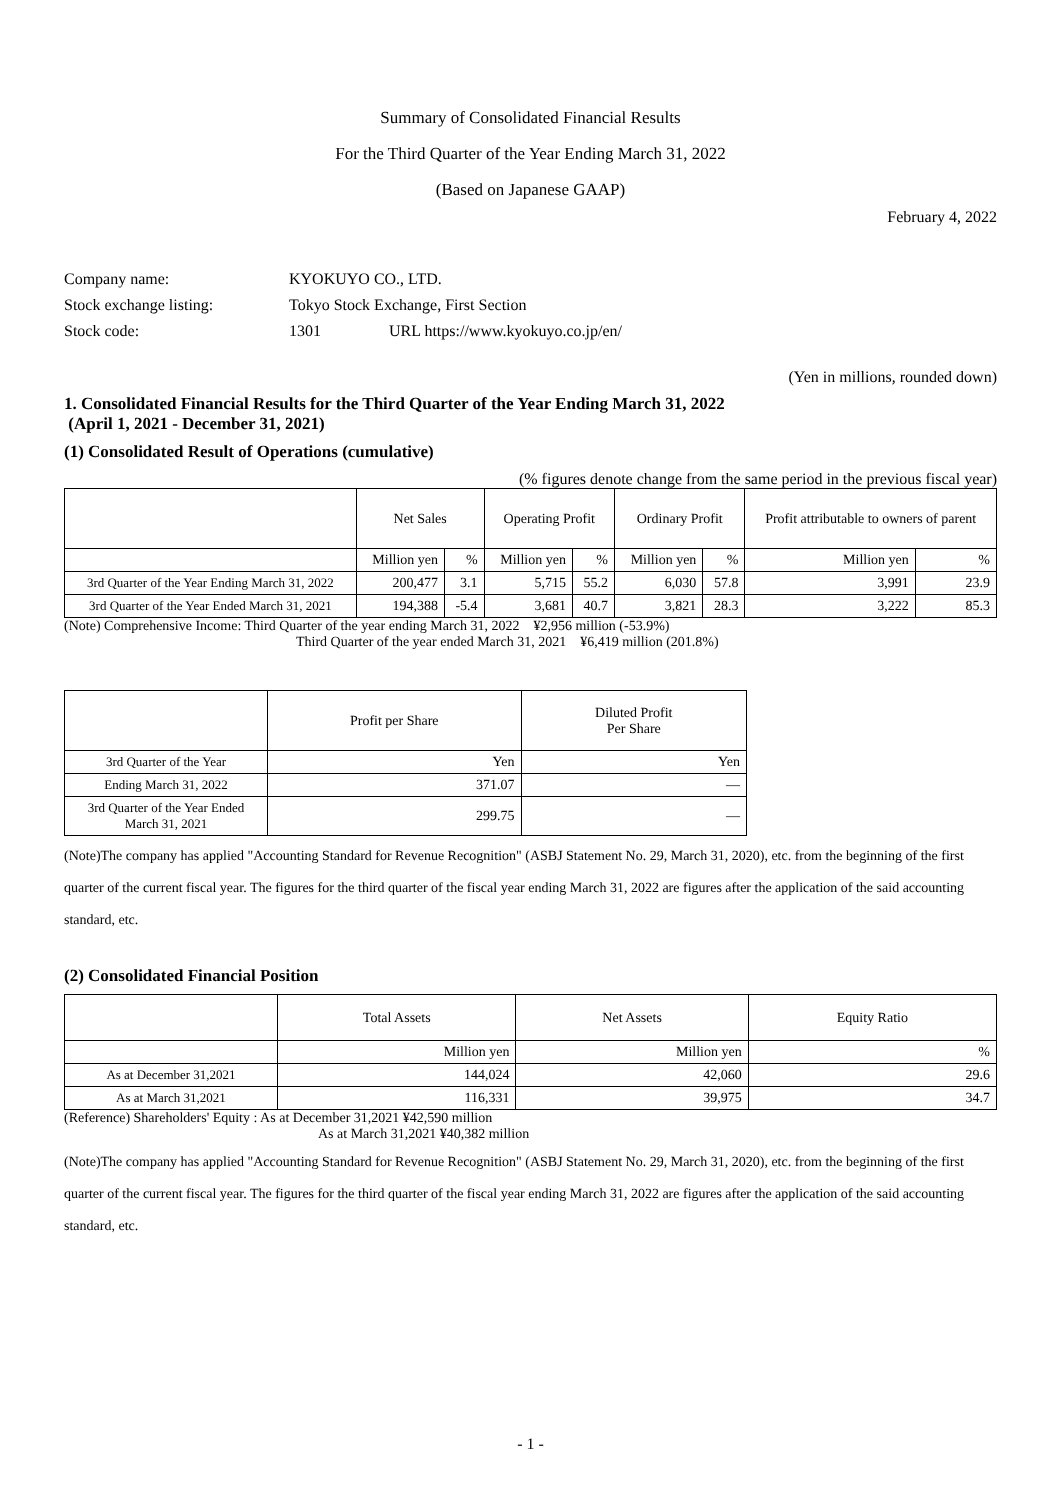Summary of Consolidated Financial Results
For the Third Quarter of the Year Ending March 31, 2022
(Based on Japanese GAAP)
February 4, 2022
| Company name: | KYOKUYO CO., LTD. | |
| Stock exchange listing: | Tokyo Stock Exchange, First Section | |
| Stock code: | 1301 | URL https://www.kyokuyo.co.jp/en/ |
(Yen in millions, rounded down)
1. Consolidated Financial Results for the Third Quarter of the Year Ending March 31, 2022
(April 1, 2021 - December 31, 2021)
(1) Consolidated Result of Operations (cumulative)
(% figures denote change from the same period in the previous fiscal year)
| | Net Sales | | Operating Profit | | Ordinary Profit | | Profit attributable to owners of parent | |
| --- | --- | --- | --- | --- | --- | --- | --- | --- |
| | Million yen | % | Million yen | % | Million yen | % | Million yen | % |
| 3rd Quarter of the Year Ending March 31, 2022 | 200,477 | 3.1 | 5,715 | 55.2 | 6,030 | 57.8 | 3,991 | 23.9 |
| 3rd Quarter of the Year Ended March 31, 2021 | 194,388 | -5.4 | 3,681 | 40.7 | 3,821 | 28.3 | 3,222 | 85.3 |
(Note) Comprehensive Income: Third Quarter of the year ending March 31, 2022 ¥2,956 million (-53.9%)
Third Quarter of the year ended March 31, 2021 ¥6,419 million (201.8%)
| | Profit per Share | Diluted Profit Per Share |
| --- | --- | --- |
| 3rd Quarter of the Year | Yen | Yen |
| Ending March 31, 2022 | 371.07 | — |
| 3rd Quarter of the Year Ended March 31, 2021 | 299.75 | — |
(Note)The company has applied "Accounting Standard for Revenue Recognition" (ASBJ Statement No. 29, March 31, 2020), etc. from the beginning of the first quarter of the current fiscal year. The figures for the third quarter of the fiscal year ending March 31, 2022 are figures after the application of the said accounting standard, etc.
(2) Consolidated Financial Position
| | Total Assets | Net Assets | Equity Ratio |
| --- | --- | --- | --- |
| | Million yen | Million yen | % |
| As at December 31,2021 | 144,024 | 42,060 | 29.6 |
| As at March 31,2021 | 116,331 | 39,975 | 34.7 |
(Reference) Shareholders' Equity : As at December 31,2021 ¥42,590 million
As at March 31,2021 ¥40,382 million
(Note)The company has applied "Accounting Standard for Revenue Recognition" (ASBJ Statement No. 29, March 31, 2020), etc. from the beginning of the first quarter of the current fiscal year. The figures for the third quarter of the fiscal year ending March 31, 2022 are figures after the application of the said accounting standard, etc.
- 1 -